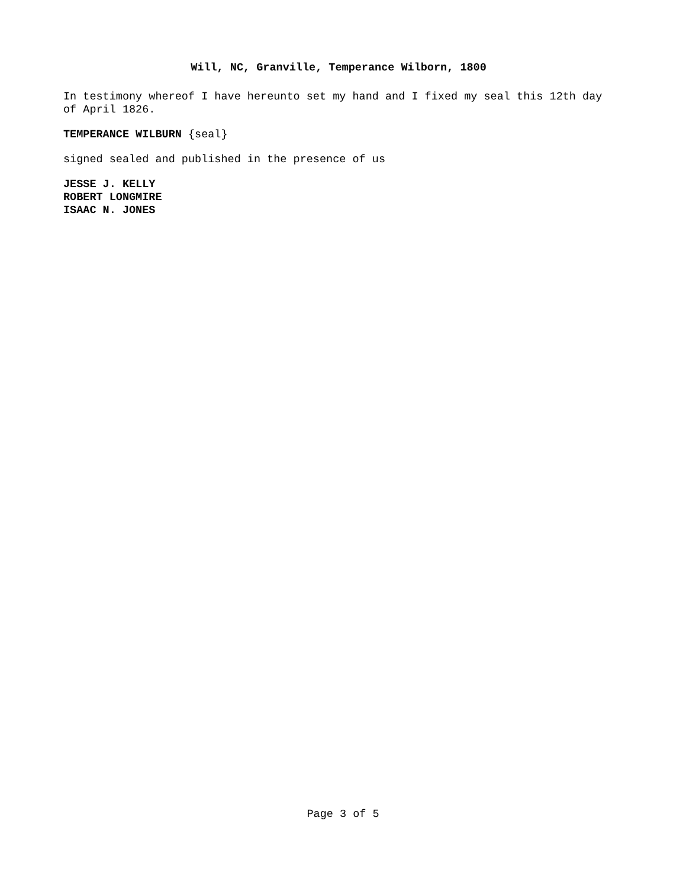Will, NC, Granville, Temperance Wilborn, 1800
In testimony whereof I have hereunto set my hand and I fixed my seal this 12th day of April 1826.
TEMPERANCE WILBURN {seal}
signed sealed and published in the presence of us
JESSE J. KELLY
ROBERT LONGMIRE
ISAAC N. JONES
Page 3 of 5